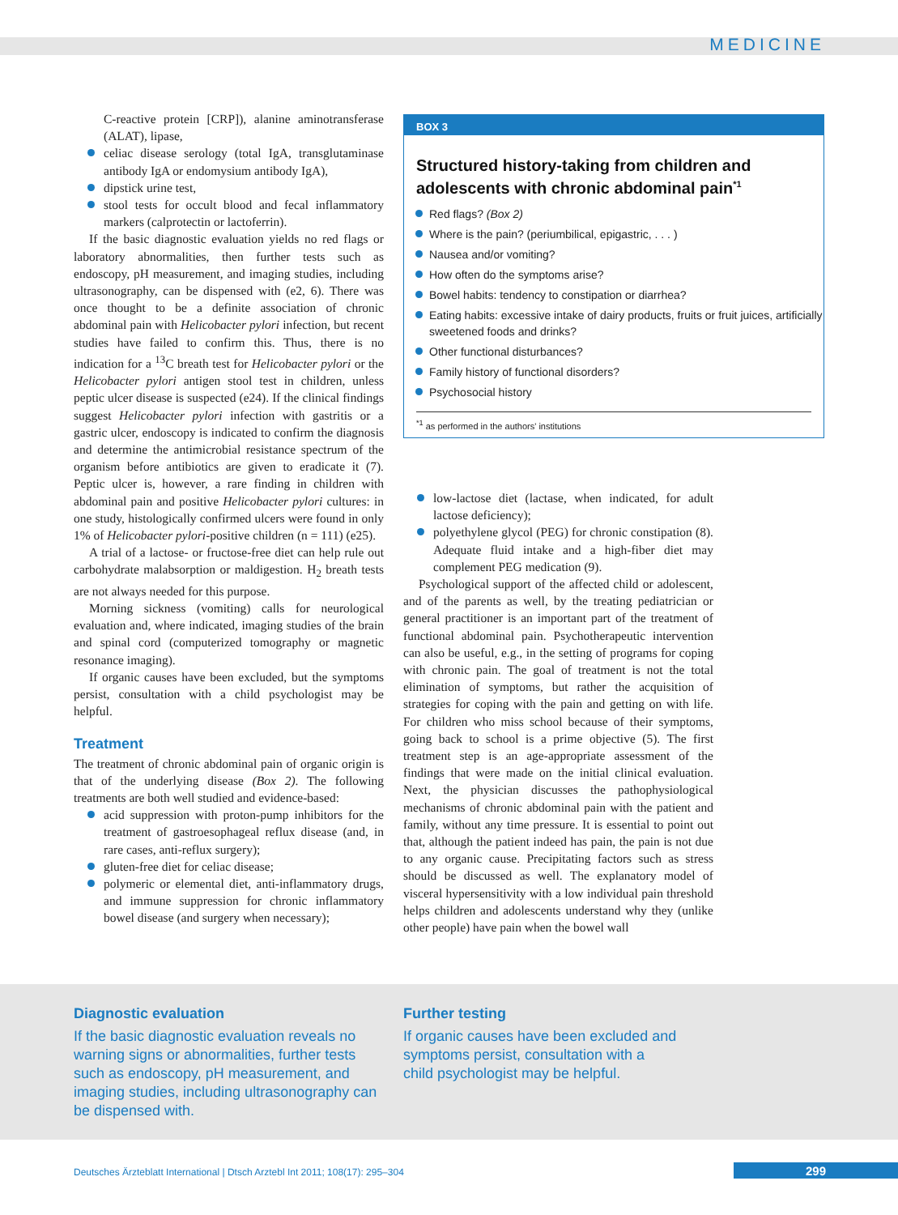MEDICINE
C-reactive protein [CRP]), alanine aminotransferase (ALAT), lipase,
celiac disease serology (total IgA, transglutaminase antibody IgA or endomysium antibody IgA),
dipstick urine test,
stool tests for occult blood and fecal inflammatory markers (calprotectin or lactoferrin).
If the basic diagnostic evaluation yields no red flags or laboratory abnormalities, then further tests such as endoscopy, pH measurement, and imaging studies, including ultrasonography, can be dispensed with (e2, 6). There was once thought to be a definite association of chronic abdominal pain with Helicobacter pylori infection, but recent studies have failed to confirm this. Thus, there is no indication for a <sup>13</sup>C breath test for Helicobacter pylori or the Helicobacter pylori antigen stool test in children, unless peptic ulcer disease is suspected (e24). If the clinical findings suggest Helicobacter pylori infection with gastritis or a gastric ulcer, endoscopy is indicated to confirm the diagnosis and determine the antimicrobial resistance spectrum of the organism before antibiotics are given to eradicate it (7). Peptic ulcer is, however, a rare finding in children with abdominal pain and positive Helicobacter pylori cultures: in one study, histologically confirmed ulcers were found in only 1% of Helicobacter pylori-positive children (n = 111) (e25).
A trial of a lactose- or fructose-free diet can help rule out carbohydrate malabsorption or maldigestion. H<sub>2</sub> breath tests are not always needed for this purpose.
Morning sickness (vomiting) calls for neurological evaluation and, where indicated, imaging studies of the brain and spinal cord (computerized tomography or magnetic resonance imaging).
If organic causes have been excluded, but the symptoms persist, consultation with a child psychologist may be helpful.
Treatment
The treatment of chronic abdominal pain of organic origin is that of the underlying disease (Box 2). The following treatments are both well studied and evidence-based:
acid suppression with proton-pump inhibitors for the treatment of gastroesophageal reflux disease (and, in rare cases, anti-reflux surgery);
gluten-free diet for celiac disease;
polymeric or elemental diet, anti-inflammatory drugs, and immune suppression for chronic inflammatory bowel disease (and surgery when necessary);
BOX 3
Structured history-taking from children and adolescents with chronic abdominal pain<sup>*1</sup>
Red flags? (Box 2)
Where is the pain? (periumbilical, epigastric, . . . )
Nausea and/or vomiting?
How often do the symptoms arise?
Bowel habits: tendency to constipation or diarrhea?
Eating habits: excessive intake of dairy products, fruits or fruit juices, artificially sweetened foods and drinks?
Other functional disturbances?
Family history of functional disorders?
Psychosocial history
<sup>*1</sup> as performed in the authors' institutions
low-lactose diet (lactase, when indicated, for adult lactose deficiency);
polyethylene glycol (PEG) for chronic constipation (8). Adequate fluid intake and a high-fiber diet may complement PEG medication (9).
Psychological support of the affected child or adolescent, and of the parents as well, by the treating pediatrician or general practitioner is an important part of the treatment of functional abdominal pain. Psychotherapeutic intervention can also be useful, e.g., in the setting of programs for coping with chronic pain. The goal of treatment is not the total elimination of symptoms, but rather the acquisition of strategies for coping with the pain and getting on with life. For children who miss school because of their symptoms, going back to school is a prime objective (5). The first treatment step is an age-appropriate assessment of the findings that were made on the initial clinical evaluation. Next, the physician discusses the pathophysiological mechanisms of chronic abdominal pain with the patient and family, without any time pressure. It is essential to point out that, although the patient indeed has pain, the pain is not due to any organic cause. Precipitating factors such as stress should be discussed as well. The explanatory model of visceral hypersensitivity with a low individual pain threshold helps children and adolescents understand why they (unlike other people) have pain when the bowel wall
Diagnostic evaluation
If the basic diagnostic evaluation reveals no warning signs or abnormalities, further tests such as endoscopy, pH measurement, and imaging studies, including ultrasonography can be dispensed with.
Further testing
If organic causes have been excluded and symptoms persist, consultation with a child psychologist may be helpful.
Deutsches Ärzteblatt International | Dtsch Arztebl Int 2011; 108(17): 295–304
299